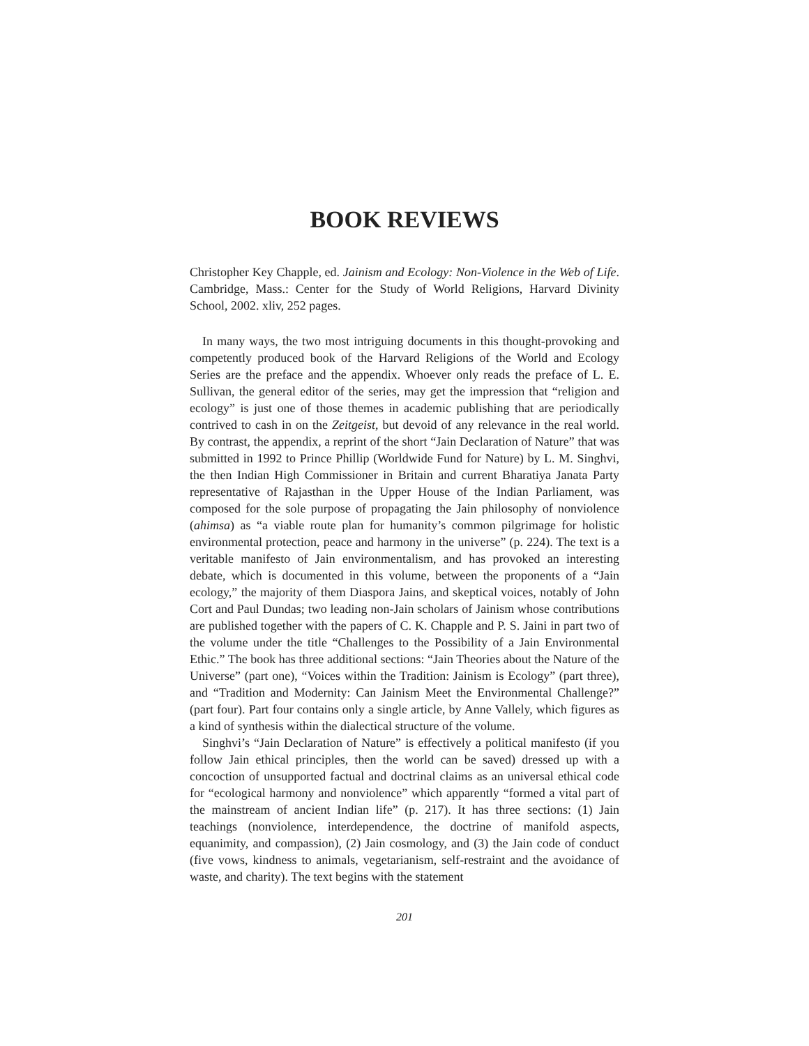BOOK REVIEWS
Christopher Key Chapple, ed. Jainism and Ecology: Non-Violence in the Web of Life. Cambridge, Mass.: Center for the Study of World Religions, Harvard Divinity School, 2002. xliv, 252 pages.
In many ways, the two most intriguing documents in this thought-provoking and competently produced book of the Harvard Religions of the World and Ecology Series are the preface and the appendix. Whoever only reads the preface of L. E. Sullivan, the general editor of the series, may get the impression that “religion and ecology” is just one of those themes in academic publishing that are periodically contrived to cash in on the Zeitgeist, but devoid of any relevance in the real world. By contrast, the appendix, a reprint of the short “Jain Declaration of Nature” that was submitted in 1992 to Prince Phillip (Worldwide Fund for Nature) by L. M. Singhvi, the then Indian High Commissioner in Britain and current Bharatiya Janata Party representative of Rajasthan in the Upper House of the Indian Parliament, was composed for the sole purpose of propagating the Jain philosophy of nonviolence (ahimsa) as “a viable route plan for humanity’s common pilgrimage for holistic environmental protection, peace and harmony in the universe” (p. 224). The text is a veritable manifesto of Jain environmentalism, and has provoked an interesting debate, which is documented in this volume, between the proponents of a “Jain ecology,” the majority of them Diaspora Jains, and skeptical voices, notably of John Cort and Paul Dundas; two leading non-Jain scholars of Jainism whose contributions are published together with the papers of C. K. Chapple and P. S. Jaini in part two of the volume under the title “Challenges to the Possibility of a Jain Environmental Ethic.” The book has three additional sections: “Jain Theories about the Nature of the Universe” (part one), “Voices within the Tradition: Jainism is Ecology” (part three), and “Tradition and Modernity: Can Jainism Meet the Environmental Challenge?” (part four). Part four contains only a single article, by Anne Vallely, which figures as a kind of synthesis within the dialectical structure of the volume.
Singhvi’s “Jain Declaration of Nature” is effectively a political manifesto (if you follow Jain ethical principles, then the world can be saved) dressed up with a concoction of unsupported factual and doctrinal claims as an universal ethical code for “ecological harmony and nonviolence” which apparently “formed a vital part of the mainstream of ancient Indian life” (p. 217). It has three sections: (1) Jain teachings (nonviolence, interdependence, the doctrine of manifold aspects, equanimity, and compassion), (2) Jain cosmology, and (3) the Jain code of conduct (five vows, kindness to animals, vegetarianism, self-restraint and the avoidance of waste, and charity). The text begins with the statement
201